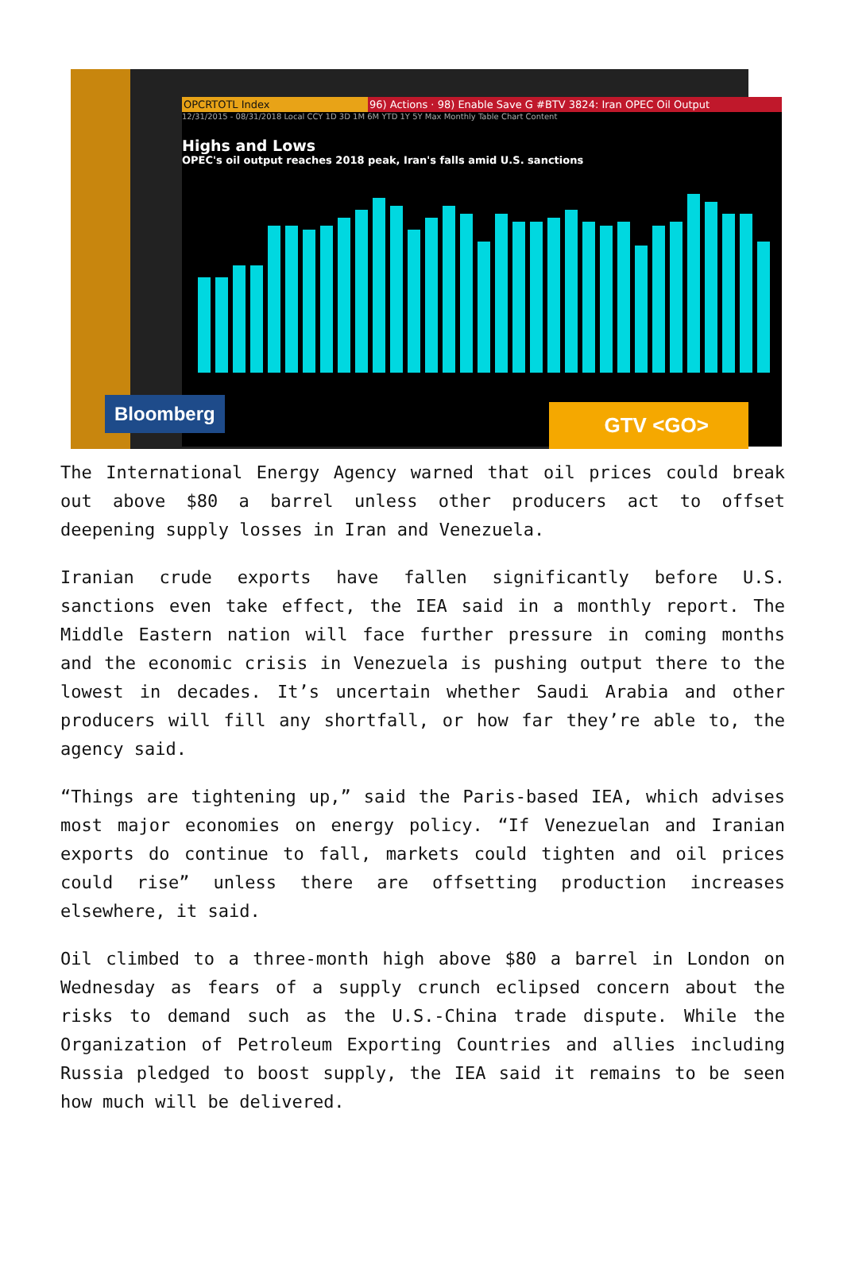OPCRTOTL Index 96) Actions · 98) Enable Save G #BTV 3824: Iran OPEC Oil Output
12/31/2015 - 08/31/2018 Local CCY 1D 3D 1M 6M YTD 1Y 5Y Max Monthly Table Chart Content
Highs and Lows
OPEC's oil output reaches 2018 peak, Iran's falls amid U.S. sanctions
Bloomberg
GTV <GO>
The International Energy Agency warned that oil prices could break out above $80 a barrel unless other producers act to offset deepening supply losses in Iran and Venezuela.
Iranian crude exports have fallen significantly before U.S. sanctions even take effect, the IEA said in a monthly report. The Middle Eastern nation will face further pressure in coming months and the economic crisis in Venezuela is pushing output there to the lowest in decades. It’s uncertain whether Saudi Arabia and other producers will fill any shortfall, or how far they’re able to, the agency said.
“Things are tightening up,” said the Paris-based IEA, which advises most major economies on energy policy. “If Venezuelan and Iranian exports do continue to fall, markets could tighten and oil prices could rise” unless there are offsetting production increases elsewhere, it said.
Oil climbed to a three-month high above $80 a barrel in London on Wednesday as fears of a supply crunch eclipsed concern about the risks to demand such as the U.S.-China trade dispute. While the Organization of Petroleum Exporting Countries and allies including Russia pledged to boost supply, the IEA said it remains to be seen how much will be delivered.